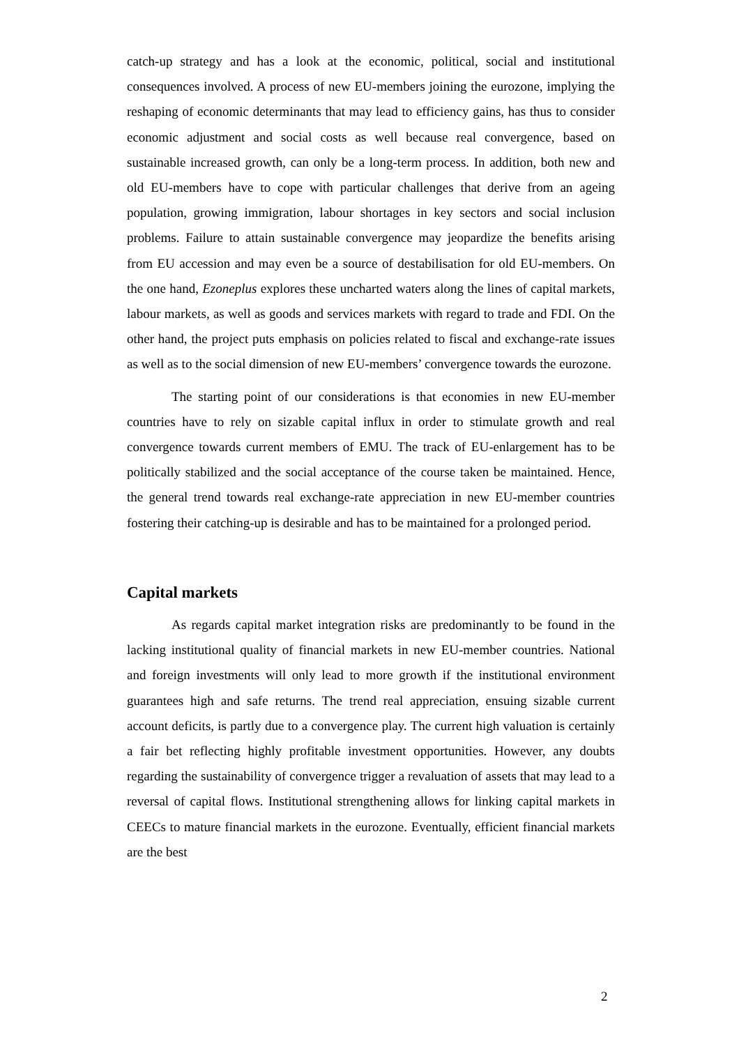catch-up strategy and has a look at the economic, political, social and institutional consequences involved. A process of new EU-members joining the eurozone, implying the reshaping of economic determinants that may lead to efficiency gains, has thus to consider economic adjustment and social costs as well because real convergence, based on sustainable increased growth, can only be a long-term process. In addition, both new and old EU-members have to cope with particular challenges that derive from an ageing population, growing immigration, labour shortages in key sectors and social inclusion problems. Failure to attain sustainable convergence may jeopardize the benefits arising from EU accession and may even be a source of destabilisation for old EU-members. On the one hand, Ezoneplus explores these uncharted waters along the lines of capital markets, labour markets, as well as goods and services markets with regard to trade and FDI. On the other hand, the project puts emphasis on policies related to fiscal and exchange-rate issues as well as to the social dimension of new EU-members’ convergence towards the eurozone.
The starting point of our considerations is that economies in new EU-member countries have to rely on sizable capital influx in order to stimulate growth and real convergence towards current members of EMU. The track of EU-enlargement has to be politically stabilized and the social acceptance of the course taken be maintained. Hence, the general trend towards real exchange-rate appreciation in new EU-member countries fostering their catching-up is desirable and has to be maintained for a prolonged period.
Capital markets
As regards capital market integration risks are predominantly to be found in the lacking institutional quality of financial markets in new EU-member countries. National and foreign investments will only lead to more growth if the institutional environment guarantees high and safe returns. The trend real appreciation, ensuing sizable current account deficits, is partly due to a convergence play. The current high valuation is certainly a fair bet reflecting highly profitable investment opportunities. However, any doubts regarding the sustainability of convergence trigger a revaluation of assets that may lead to a reversal of capital flows. Institutional strengthening allows for linking capital markets in CEECs to mature financial markets in the eurozone. Eventually, efficient financial markets are the best
2